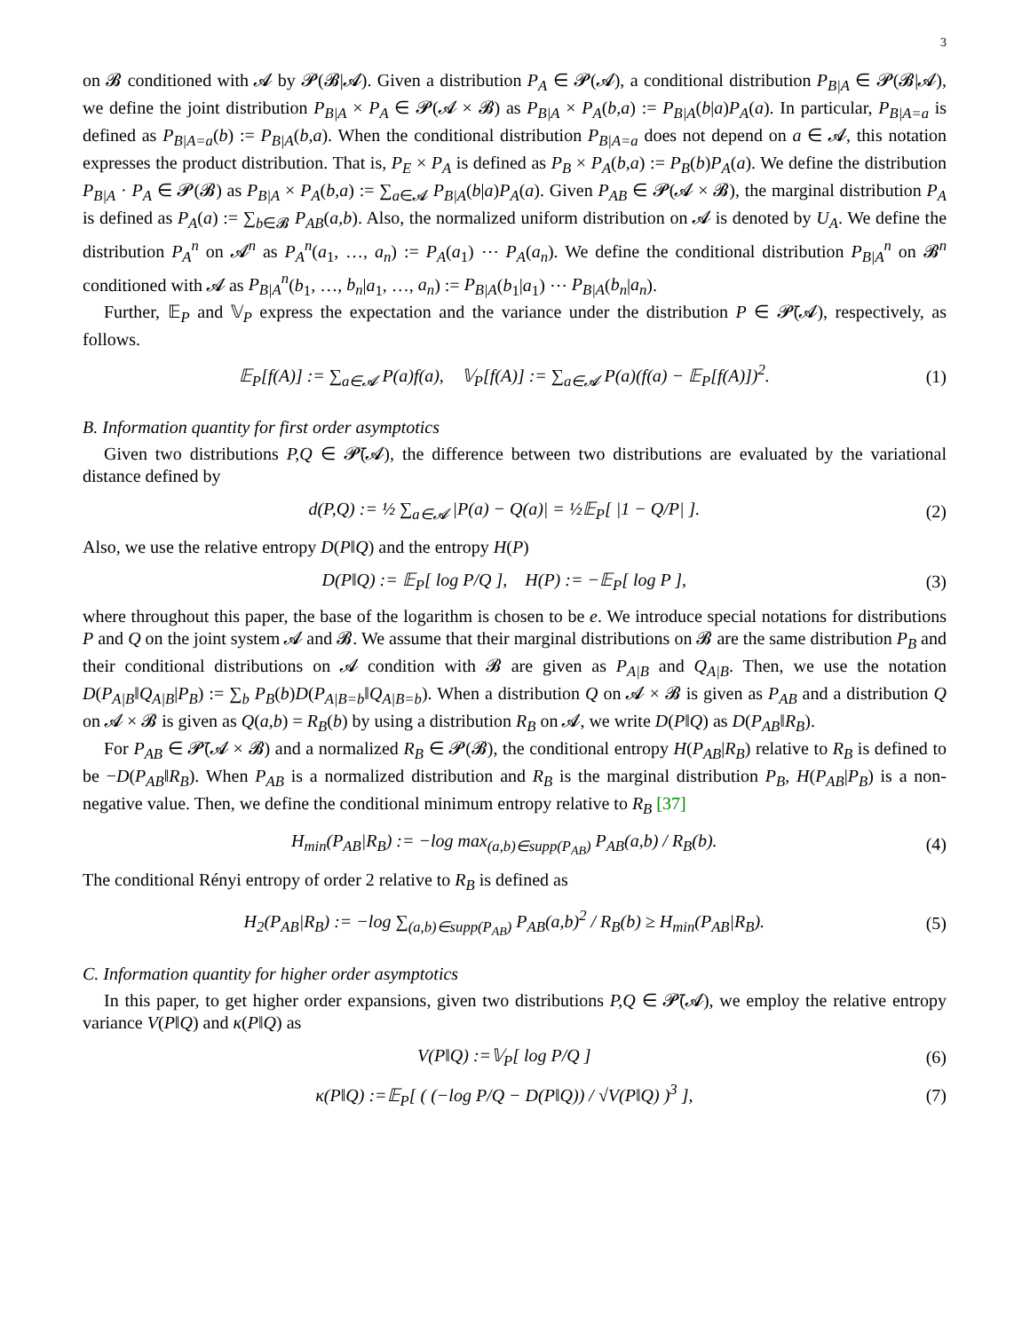3
on 𝓑 conditioned with 𝓐 by 𝓟(𝓑|𝓐). Given a distribution P<sub>A</sub> ∈ 𝓟(𝓐), a conditional distribution P<sub>B|A</sub> ∈ 𝓟(𝓑|𝓐), we define the joint distribution P<sub>B|A</sub> × P<sub>A</sub> ∈ 𝓟(𝓐 × 𝓑) as P<sub>B|A</sub> × P<sub>A</sub>(b,a) := P<sub>B|A</sub>(b|a)P<sub>A</sub>(a). In particular, P<sub>B|A=a</sub> is defined as P<sub>B|A=a</sub>(b) := P<sub>B|A</sub>(b,a). When the conditional distribution P<sub>B|A=a</sub> does not depend on a ∈ 𝓐, this notation expresses the product distribution. That is, P<sub>E</sub> × P<sub>A</sub> is defined as P<sub>B</sub> × P<sub>A</sub>(b,a) := P<sub>B</sub>(b)P<sub>A</sub>(a). We define the distribution P<sub>B|A</sub> · P<sub>A</sub> ∈ 𝓟(𝓑) as P<sub>B|A</sub> × P<sub>A</sub>(b,a) := ∑<sub>a∈𝓐</sub> P<sub>B|A</sub>(b|a)P<sub>A</sub>(a). Given P<sub>AB</sub> ∈ 𝓟(𝓐 × 𝓑), the marginal distribution P<sub>A</sub> is defined as P<sub>A</sub>(a) := ∑<sub>b∈𝓑</sub> P<sub>AB</sub>(a,b). Also, the normalized uniform distribution on 𝓐 is denoted by U<sub>A</sub>. We define the distribution P<sub>A</sub><sup>n</sup> on 𝓐<sup>n</sup> as P<sub>A</sub><sup>n</sup>(a<sub>1</sub>, …, a<sub>n</sub>) := P<sub>A</sub>(a<sub>1</sub>) ⋯ P<sub>A</sub>(a<sub>n</sub>). We define the conditional distribution P<sub>B|A</sub><sup>n</sup> on 𝓑<sup>n</sup> conditioned with 𝓐 as P<sub>B|A</sub><sup>n</sup>(b<sub>1</sub>, …, b<sub>n</sub>|a<sub>1</sub>, …, a<sub>n</sub>) := P<sub>B|A</sub>(b<sub>1</sub>|a<sub>1</sub>) ⋯ P<sub>B|A</sub>(b<sub>n</sub>|a<sub>n</sub>).
Further, 𝔼<sub>P</sub> and 𝕍<sub>P</sub> express the expectation and the variance under the distribution P ∈ 𝓟̄(𝓐), respectively, as follows.
𝔼<sub>P</sub>[f(A)] := ∑<sub>a∈𝓐</sub> P(a)f(a), 𝕍<sub>P</sub>[f(A)] := ∑<sub>a∈𝓐</sub> P(a)(f(a) − 𝔼<sub>P</sub>[f(A)])<sup>2</sup>.
(1)
B. Information quantity for first order asymptotics
Given two distributions P,Q ∈ 𝓟̄(𝓐), the difference between two distributions are evaluated by the variational distance defined by
d(P,Q) := ½ ∑<sub>a∈𝓐</sub> |P(a) − Q(a)| = ½𝔼<sub>P</sub>[ |1 − Q/P| ].
(2)
Also, we use the relative entropy D(P‖Q) and the entropy H(P)
D(P‖Q) := 𝔼<sub>P</sub>[ log P/Q ], H(P) := −𝔼<sub>P</sub>[ log P ],
(3)
where throughout this paper, the base of the logarithm is chosen to be e. We introduce special notations for distributions P and Q on the joint system 𝓐 and 𝓑. We assume that their marginal distributions on 𝓑 are the same distribution P<sub>B</sub> and their conditional distributions on 𝓐 condition with 𝓑 are given as P<sub>A|B</sub> and Q<sub>A|B</sub>. Then, we use the notation D(P<sub>A|B</sub>‖Q<sub>A|B</sub>|P<sub>B</sub>) := ∑<sub>b</sub> P<sub>B</sub>(b)D(P<sub>A|B=b</sub>‖Q<sub>A|B=b</sub>). When a distribution Q on 𝓐 × 𝓑 is given as P<sub>AB</sub> and a distribution Q on 𝓐 × 𝓑 is given as Q(a,b) = R<sub>B</sub>(b) by using a distribution R<sub>B</sub> on 𝓐, we write D(P‖Q) as D(P<sub>AB</sub>‖R<sub>B</sub>).
For P<sub>AB</sub> ∈ 𝓟̄(𝓐 × 𝓑) and a normalized R<sub>B</sub> ∈ 𝓟(𝓑), the conditional entropy H(P<sub>AB</sub>|R<sub>B</sub>) relative to R<sub>B</sub> is defined to be −D(P<sub>AB</sub>‖R<sub>B</sub>). When P<sub>AB</sub> is a normalized distribution and R<sub>B</sub> is the marginal distribution P<sub>B</sub>, H(P<sub>AB</sub>|P<sub>B</sub>) is a non-negative value. Then, we define the conditional minimum entropy relative to R<sub>B</sub> [37]
H<sub>min</sub>(P<sub>AB</sub>|R<sub>B</sub>) := −log max<sub>(a,b)∈supp(P<sub>AB</sub>)</sub> P<sub>AB</sub>(a,b) / R<sub>B</sub>(b).
(4)
The conditional Rényi entropy of order 2 relative to R<sub>B</sub> is defined as
H<sub>2</sub>(P<sub>AB</sub>|R<sub>B</sub>) := −log ∑<sub>(a,b)∈supp(P<sub>AB</sub>)</sub> P<sub>AB</sub>(a,b)<sup>2</sup> / R<sub>B</sub>(b) ≥ H<sub>min</sub>(P<sub>AB</sub>|R<sub>B</sub>).
(5)
C. Information quantity for higher order asymptotics
In this paper, to get higher order expansions, given two distributions P,Q ∈ 𝓟̄(𝓐), we employ the relative entropy variance V(P‖Q) and κ(P‖Q) as
V(P‖Q) :=𝕍<sub>P</sub>[ log P/Q ] (6)
κ(P‖Q) :=𝔼<sub>P</sub>[ ( (−log P/Q − D(P‖Q)) / √V(P‖Q) )<sup>3</sup> ],
(7)